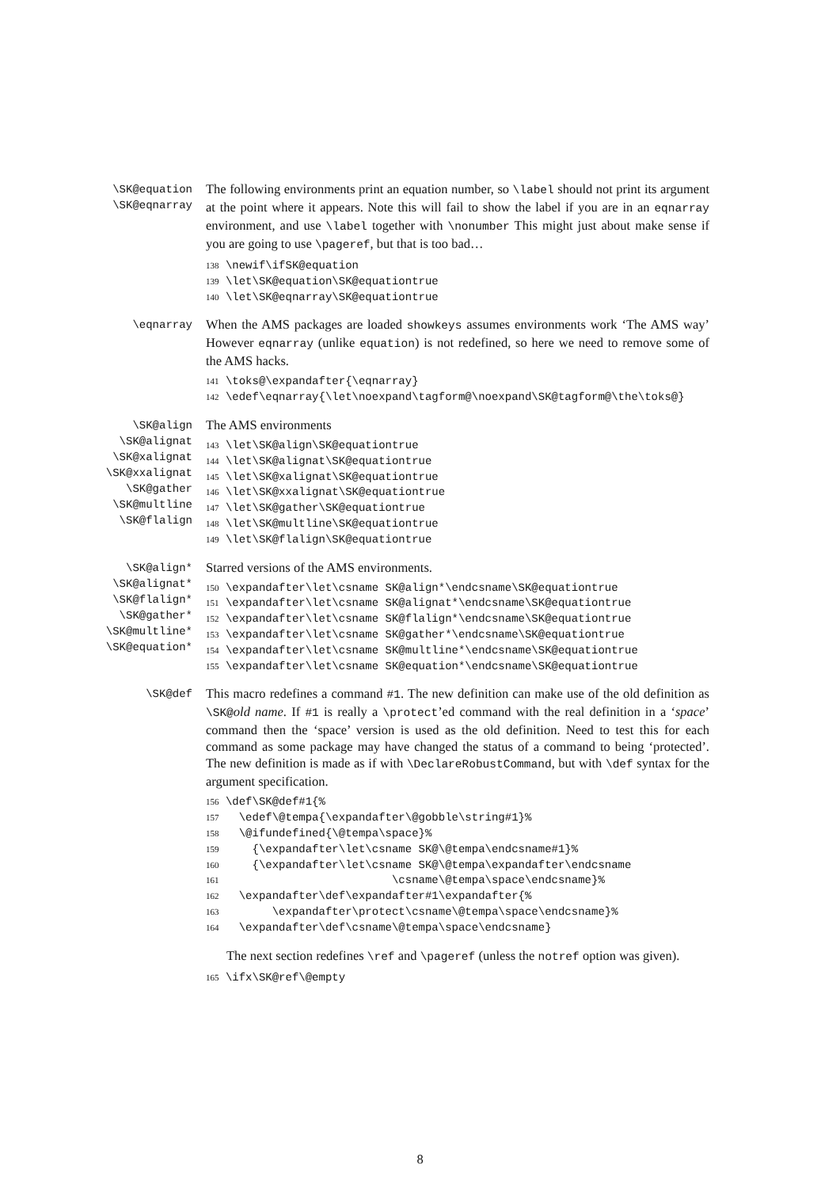\SK@equation
\SK@eqnarray
The following environments print an equation number, so \label should not print its argument at the point where it appears. Note this will fail to show the label if you are in an eqnarray environment, and use \label together with \nonumber This might just about make sense if you are going to use \pageref, but that is too bad…
138 \newif\ifSK@equation
139 \let\SK@equation\SK@equationtrue
140 \let\SK@eqnarray\SK@equationtrue
\eqnarray
When the AMS packages are loaded showkeys assumes environments work ‘The AMS way’ However eqnarray (unlike equation) is not redefined, so here we need to remove some of the AMS hacks.
141 \toks@\expandafter{\eqnarray}
142 \edef\eqnarray{\let\noexpand\tagform@\noexpand\SK@tagform@\the\toks@}
\SK@align
\SK@alignat
\SK@xalignat
\SK@xxalignat
\SK@gather
\SK@multline
\SK@flalign
The AMS environments
143 \let\SK@align\SK@equationtrue
144 \let\SK@alignat\SK@equationtrue
145 \let\SK@xalignat\SK@equationtrue
146 \let\SK@xxalignat\SK@equationtrue
147 \let\SK@gather\SK@equationtrue
148 \let\SK@multline\SK@equationtrue
149 \let\SK@flalign\SK@equationtrue
\SK@align*
\SK@alignat*
\SK@flalign*
\SK@gather*
\SK@multline*
\SK@equation*
Starred versions of the AMS environments.
150 \expandafter\let\csname SK@align*\endcsname\SK@equationtrue
151 \expandafter\let\csname SK@alignat*\endcsname\SK@equationtrue
152 \expandafter\let\csname SK@flalign*\endcsname\SK@equationtrue
153 \expandafter\let\csname SK@gather*\endcsname\SK@equationtrue
154 \expandafter\let\csname SK@multline*\endcsname\SK@equationtrue
155 \expandafter\let\csname SK@equation*\endcsname\SK@equationtrue
\SK@def
This macro redefines a command #1. The new definition can make use of the old definition as \SK@old name. If #1 is really a \protect’ed command with the real definition in a ‘space’ command then the ‘space’ version is used as the old definition. Need to test this for each command as some package may have changed the status of a command to being ‘protected’. The new definition is made as if with \DeclareRobustCommand, but with \def syntax for the argument specification.
156 \def\SK@def#1{%
157   \edef\@tempa{\expandafter\@gobble\string#1}%
158   \@ifundefined{\@tempa\space}%
159     {\expandafter\let\csname SK@\@tempa\endcsname#1}%
160     {\expandafter\let\csname SK@\@tempa\expandafter\endcsname
161                          \csname\@tempa\space\endcsname}%
162   \expandafter\def\expandafter#1\expandafter{%
163        \expandafter\protect\csname\@tempa\space\endcsname}%
164   \expandafter\def\csname\@tempa\space\endcsname}
The next section redefines \ref and \pageref (unless the notref option was given).
165 \ifx\SK@ref\@empty
8